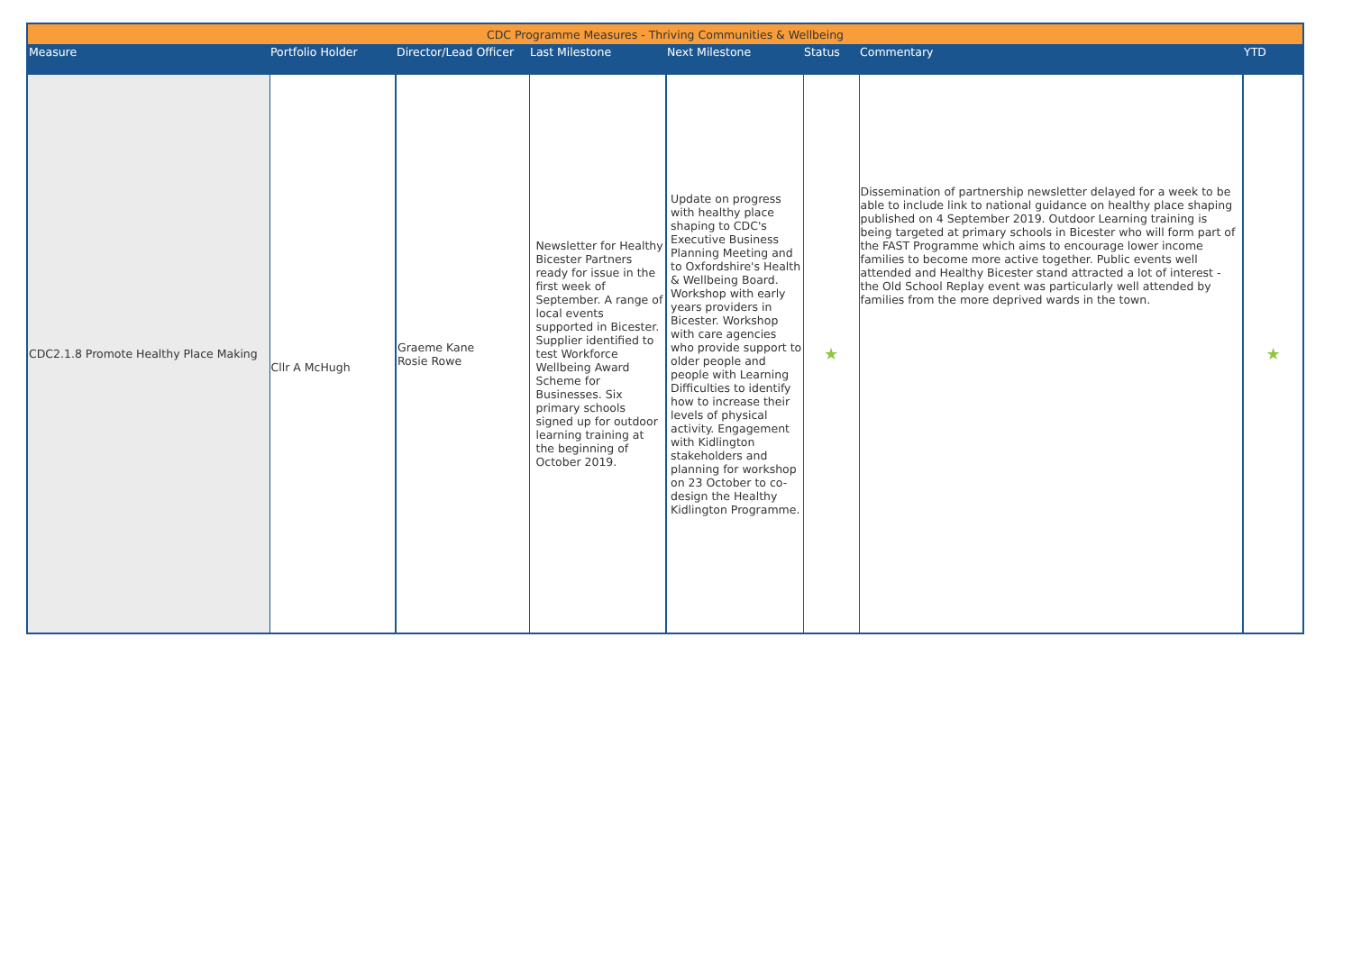| CDC Programme Measures - Thriving Communities & Wellbeing | | | | | | | |
| --- | --- | --- | --- | --- | --- | --- | --- |
| Measure | Portfolio Holder | Director/Lead Officer | Last Milestone | Next Milestone | Status | Commentary | YTD |
| CDC2.1.8 Promote Healthy Place Making | Cllr A McHugh | Graeme Kane Rosie Rowe | Newsletter for Healthy Bicester Partners ready for issue in the first week of September. A range of local events supported in Bicester. Supplier identified to test Workforce Wellbeing Award Scheme for Businesses. Six primary schools signed up for outdoor learning training at the beginning of October 2019. | Update on progress with healthy place shaping to CDC's Executive Business Planning Meeting and to Oxfordshire's Health & Wellbeing Board. Workshop with early years providers in Bicester. Workshop with care agencies who provide support to older people and people with Learning Difficulties to identify how to increase their levels of physical activity. Engagement with Kidlington stakeholders and planning for workshop on 23 October to co- design the Healthy Kidlington Programme. | ★ | Dissemination of partnership newsletter delayed for a week to be able to include link to national guidance on healthy place shaping published on 4 September 2019. Outdoor Learning training is being targeted at primary schools in Bicester who will form part of the FAST Programme which aims to encourage lower income families to become more active together. Public events well attended and Healthy Bicester stand attracted a lot of interest - the Old School Replay event was particularly well attended by families from the more deprived wards in the town. | ★ |